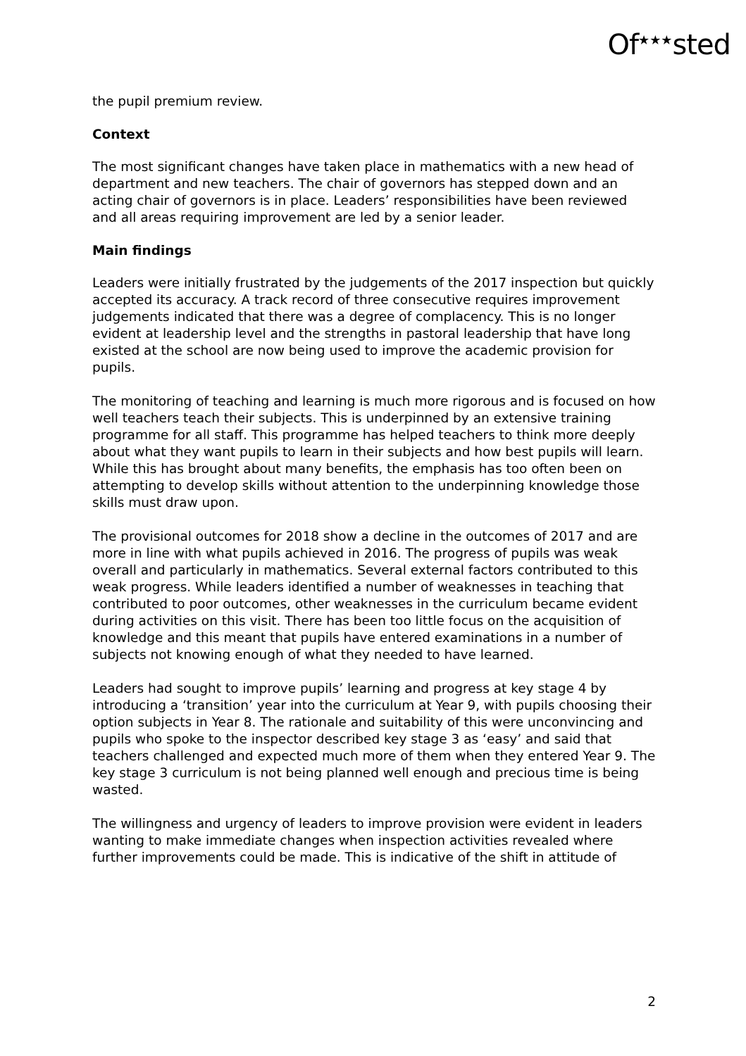Of<sup>★★★</sup>sted
the pupil premium review.
Context
The most significant changes have taken place in mathematics with a new head of department and new teachers. The chair of governors has stepped down and an acting chair of governors is in place. Leaders’ responsibilities have been reviewed and all areas requiring improvement are led by a senior leader.
Main findings
Leaders were initially frustrated by the judgements of the 2017 inspection but quickly accepted its accuracy. A track record of three consecutive requires improvement judgements indicated that there was a degree of complacency. This is no longer evident at leadership level and the strengths in pastoral leadership that have long existed at the school are now being used to improve the academic provision for pupils.
The monitoring of teaching and learning is much more rigorous and is focused on how well teachers teach their subjects. This is underpinned by an extensive training programme for all staff. This programme has helped teachers to think more deeply about what they want pupils to learn in their subjects and how best pupils will learn. While this has brought about many benefits, the emphasis has too often been on attempting to develop skills without attention to the underpinning knowledge those skills must draw upon.
The provisional outcomes for 2018 show a decline in the outcomes of 2017 and are more in line with what pupils achieved in 2016. The progress of pupils was weak overall and particularly in mathematics. Several external factors contributed to this weak progress. While leaders identified a number of weaknesses in teaching that contributed to poor outcomes, other weaknesses in the curriculum became evident during activities on this visit. There has been too little focus on the acquisition of knowledge and this meant that pupils have entered examinations in a number of subjects not knowing enough of what they needed to have learned.
Leaders had sought to improve pupils’ learning and progress at key stage 4 by introducing a ‘transition’ year into the curriculum at Year 9, with pupils choosing their option subjects in Year 8. The rationale and suitability of this were unconvincing and pupils who spoke to the inspector described key stage 3 as ‘easy’ and said that teachers challenged and expected much more of them when they entered Year 9. The key stage 3 curriculum is not being planned well enough and precious time is being wasted.
The willingness and urgency of leaders to improve provision were evident in leaders wanting to make immediate changes when inspection activities revealed where further improvements could be made. This is indicative of the shift in attitude of
2